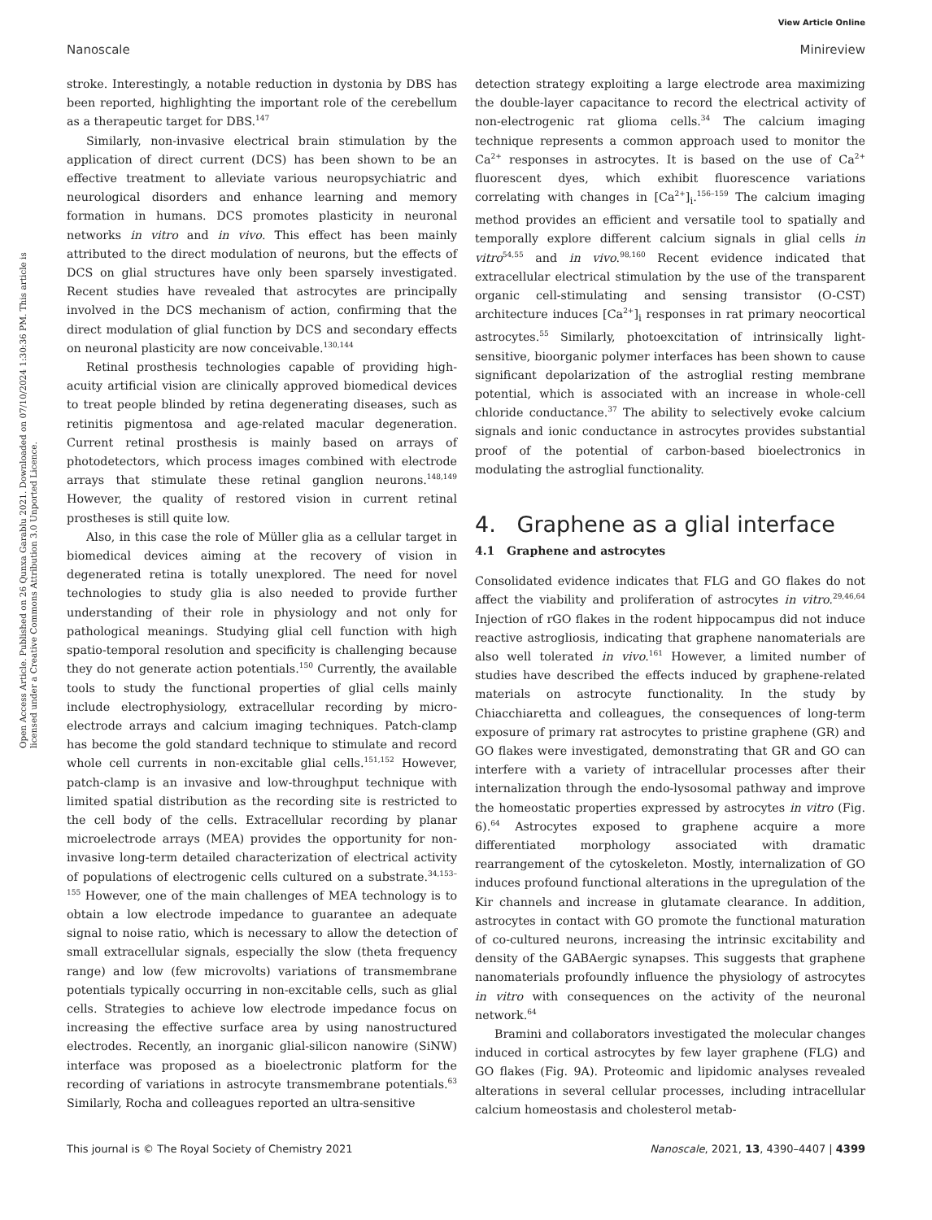View Article Online
Nanoscale Minireview
Open Access Article. Published on 26 Qunxa Garablu 2021. Downloaded on 07/10/2024 1:30:36 PM. This article is licensed under a Creative Commons Attribution 3.0 Unported Licence.
stroke. Interestingly, a notable reduction in dystonia by DBS has been reported, highlighting the important role of the cerebellum as a therapeutic target for DBS.<sup>147</sup>
Similarly, non-invasive electrical brain stimulation by the application of direct current (DCS) has been shown to be an effective treatment to alleviate various neuropsychiatric and neurological disorders and enhance learning and memory formation in humans. DCS promotes plasticity in neuronal networks in vitro and in vivo. This effect has been mainly attributed to the direct modulation of neurons, but the effects of DCS on glial structures have only been sparsely investigated. Recent studies have revealed that astrocytes are principally involved in the DCS mechanism of action, confirming that the direct modulation of glial function by DCS and secondary effects on neuronal plasticity are now conceivable.<sup>130,144</sup>
Retinal prosthesis technologies capable of providing high-acuity artificial vision are clinically approved biomedical devices to treat people blinded by retina degenerating diseases, such as retinitis pigmentosa and age-related macular degeneration. Current retinal prosthesis is mainly based on arrays of photodetectors, which process images combined with electrode arrays that stimulate these retinal ganglion neurons.<sup>148,149</sup> However, the quality of restored vision in current retinal prostheses is still quite low.
Also, in this case the role of Müller glia as a cellular target in biomedical devices aiming at the recovery of vision in degenerated retina is totally unexplored. The need for novel technologies to study glia is also needed to provide further understanding of their role in physiology and not only for pathological meanings. Studying glial cell function with high spatio-temporal resolution and specificity is challenging because they do not generate action potentials.<sup>150</sup> Currently, the available tools to study the functional properties of glial cells mainly include electrophysiology, extracellular recording by micro-electrode arrays and calcium imaging techniques. Patch-clamp has become the gold standard technique to stimulate and record whole cell currents in non-excitable glial cells.<sup>151,152</sup> However, patch-clamp is an invasive and low-throughput technique with limited spatial distribution as the recording site is restricted to the cell body of the cells. Extracellular recording by planar microelectrode arrays (MEA) provides the opportunity for non-invasive long-term detailed characterization of electrical activity of populations of electrogenic cells cultured on a substrate.<sup>34,153–155</sup> However, one of the main challenges of MEA technology is to obtain a low electrode impedance to guarantee an adequate signal to noise ratio, which is necessary to allow the detection of small extracellular signals, especially the slow (theta frequency range) and low (few microvolts) variations of transmembrane potentials typically occurring in non-excitable cells, such as glial cells. Strategies to achieve low electrode impedance focus on increasing the effective surface area by using nanostructured electrodes. Recently, an inorganic glial-silicon nanowire (SiNW) interface was proposed as a bioelectronic platform for the recording of variations in astrocyte transmembrane potentials.<sup>63</sup> Similarly, Rocha and colleagues reported an ultra-sensitive
detection strategy exploiting a large electrode area maximizing the double-layer capacitance to record the electrical activity of non-electrogenic rat glioma cells.<sup>34</sup> The calcium imaging technique represents a common approach used to monitor the Ca<sup>2+</sup> responses in astrocytes. It is based on the use of Ca<sup>2+</sup> fluorescent dyes, which exhibit fluorescence variations correlating with changes in [Ca<sup>2+</sup>]<sub>i</sub>.<sup>156–159</sup> The calcium imaging method provides an efficient and versatile tool to spatially and temporally explore different calcium signals in glial cells in vitro<sup>54,55</sup> and in vivo.<sup>98,160</sup> Recent evidence indicated that extracellular electrical stimulation by the use of the transparent organic cell-stimulating and sensing transistor (O-CST) architecture induces [Ca<sup>2+</sup>]<sub>i</sub> responses in rat primary neocortical astrocytes.<sup>55</sup> Similarly, photoexcitation of intrinsically light-sensitive, bioorganic polymer interfaces has been shown to cause significant depolarization of the astroglial resting membrane potential, which is associated with an increase in whole-cell chloride conductance.<sup>37</sup> The ability to selectively evoke calcium signals and ionic conductance in astrocytes provides substantial proof of the potential of carbon-based bioelectronics in modulating the astroglial functionality.
4. Graphene as a glial interface
4.1 Graphene and astrocytes
Consolidated evidence indicates that FLG and GO flakes do not affect the viability and proliferation of astrocytes in vitro.<sup>29,46,64</sup> Injection of rGO flakes in the rodent hippocampus did not induce reactive astrogliosis, indicating that graphene nanomaterials are also well tolerated in vivo.<sup>161</sup> However, a limited number of studies have described the effects induced by graphene-related materials on astrocyte functionality. In the study by Chiacchiaretta and colleagues, the consequences of long-term exposure of primary rat astrocytes to pristine graphene (GR) and GO flakes were investigated, demonstrating that GR and GO can interfere with a variety of intracellular processes after their internalization through the endo-lysosomal pathway and improve the homeostatic properties expressed by astrocytes in vitro (Fig. 6).<sup>64</sup> Astrocytes exposed to graphene acquire a more differentiated morphology associated with dramatic rearrangement of the cytoskeleton. Mostly, internalization of GO induces profound functional alterations in the upregulation of the Kir channels and increase in glutamate clearance. In addition, astrocytes in contact with GO promote the functional maturation of co-cultured neurons, increasing the intrinsic excitability and density of the GABAergic synapses. This suggests that graphene nanomaterials profoundly influence the physiology of astrocytes in vitro with consequences on the activity of the neuronal network.<sup>64</sup>
Bramini and collaborators investigated the molecular changes induced in cortical astrocytes by few layer graphene (FLG) and GO flakes (Fig. 9A). Proteomic and lipidomic analyses revealed alterations in several cellular processes, including intracellular calcium homeostasis and cholesterol metab-
This journal is © The Royal Society of Chemistry 2021 Nanoscale, 2021, 13, 4390–4407 | 4399